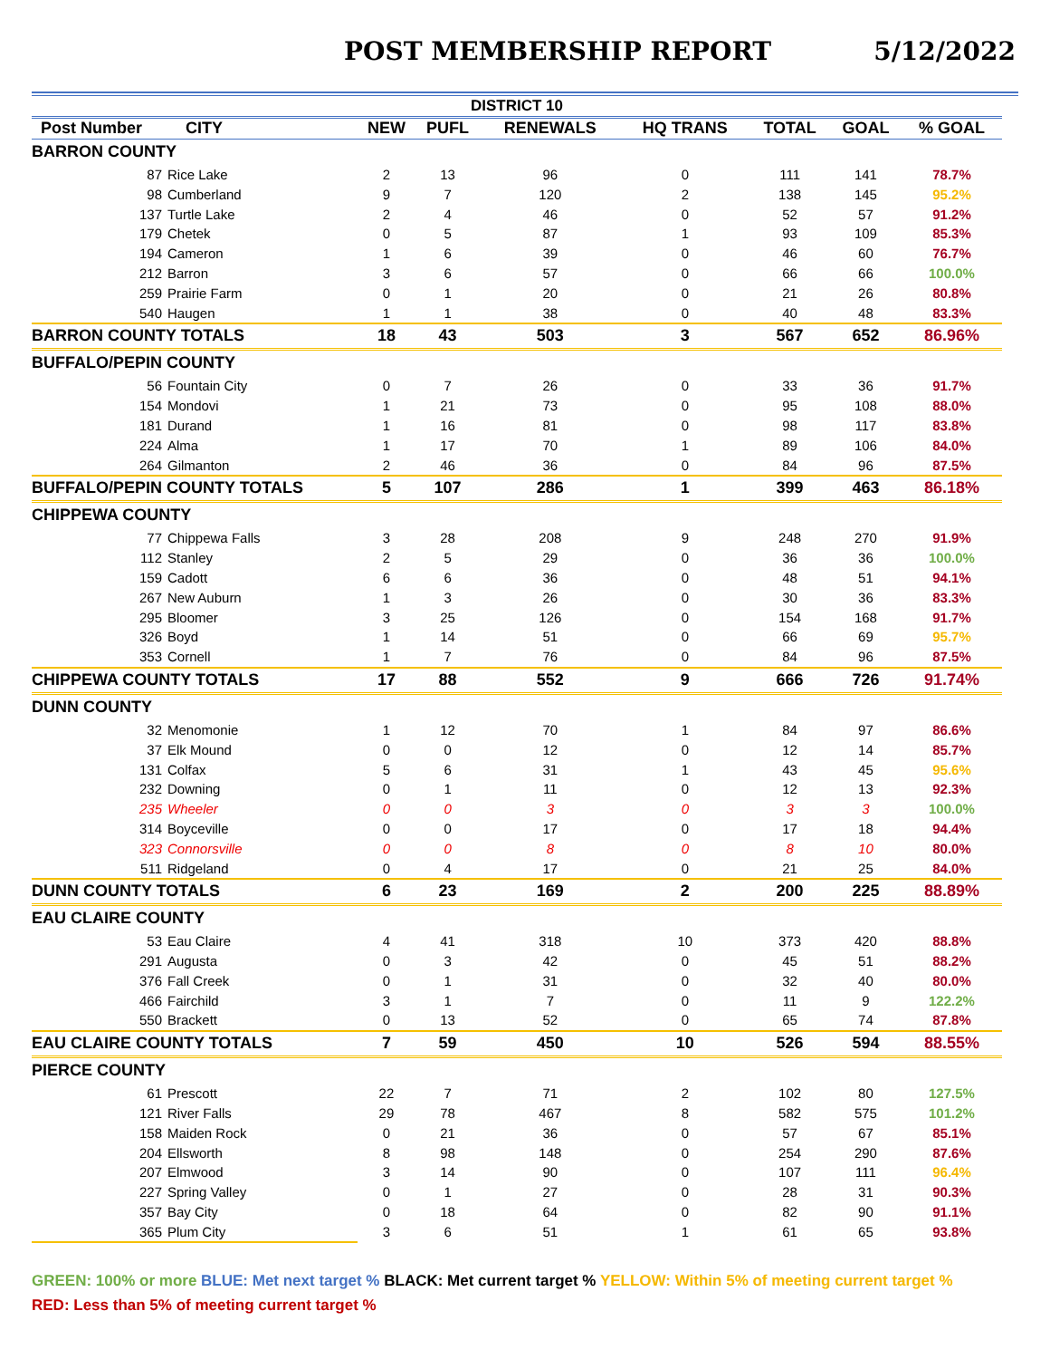POST MEMBERSHIP REPORT 5/12/2022
| DISTRICT 10 | | | | | | | | |
| --- | --- | --- | --- | --- | --- | --- | --- | --- |
| Post Number | CITY | NEW | PUFL | RENEWALS | HQ TRANS | TOTAL | GOAL | % GOAL |
| BARRON COUNTY | | | | | | | | |
| 87 Rice Lake | | 2 | 13 | 96 | 0 | 111 | 141 | 78.7% |
| 98 Cumberland | | 9 | 7 | 120 | 2 | 138 | 145 | 95.2% |
| 137 Turtle Lake | | 2 | 4 | 46 | 0 | 52 | 57 | 91.2% |
| 179 Chetek | | 0 | 5 | 87 | 1 | 93 | 109 | 85.3% |
| 194 Cameron | | 1 | 6 | 39 | 0 | 46 | 60 | 76.7% |
| 212 Barron | | 3 | 6 | 57 | 0 | 66 | 66 | 100.0% |
| 259 Prairie Farm | | 0 | 1 | 20 | 0 | 21 | 26 | 80.8% |
| 540 Haugen | | 1 | 1 | 38 | 0 | 40 | 48 | 83.3% |
| BARRON COUNTY TOTALS | | 18 | 43 | 503 | 3 | 567 | 652 | 86.96% |
| BUFFALO/PEPIN COUNTY | | | | | | | | |
| 56 Fountain City | | 0 | 7 | 26 | 0 | 33 | 36 | 91.7% |
| 154 Mondovi | | 1 | 21 | 73 | 0 | 95 | 108 | 88.0% |
| 181 Durand | | 1 | 16 | 81 | 0 | 98 | 117 | 83.8% |
| 224 Alma | | 1 | 17 | 70 | 1 | 89 | 106 | 84.0% |
| 264 Gilmanton | | 2 | 46 | 36 | 0 | 84 | 96 | 87.5% |
| BUFFALO/PEPIN COUNTY TOTALS | | 5 | 107 | 286 | 1 | 399 | 463 | 86.18% |
| CHIPPEWA COUNTY | | | | | | | | |
| 77 Chippewa Falls | | 3 | 28 | 208 | 9 | 248 | 270 | 91.9% |
| 112 Stanley | | 2 | 5 | 29 | 0 | 36 | 36 | 100.0% |
| 159 Cadott | | 6 | 6 | 36 | 0 | 48 | 51 | 94.1% |
| 267 New Auburn | | 1 | 3 | 26 | 0 | 30 | 36 | 83.3% |
| 295 Bloomer | | 3 | 25 | 126 | 0 | 154 | 168 | 91.7% |
| 326 Boyd | | 1 | 14 | 51 | 0 | 66 | 69 | 95.7% |
| 353 Cornell | | 1 | 7 | 76 | 0 | 84 | 96 | 87.5% |
| CHIPPEWA COUNTY TOTALS | | 17 | 88 | 552 | 9 | 666 | 726 | 91.74% |
| DUNN COUNTY | | | | | | | | |
| 32 Menomonie | | 1 | 12 | 70 | 1 | 84 | 97 | 86.6% |
| 37 Elk Mound | | 0 | 0 | 12 | 0 | 12 | 14 | 85.7% |
| 131 Colfax | | 5 | 6 | 31 | 1 | 43 | 45 | 95.6% |
| 232 Downing | | 0 | 1 | 11 | 0 | 12 | 13 | 92.3% |
| 235 Wheeler | | 0 | 0 | 3 | 0 | 3 | 3 | 100.0% |
| 314 Boyceville | | 0 | 0 | 17 | 0 | 17 | 18 | 94.4% |
| 323 Connorsville | | 0 | 0 | 8 | 0 | 8 | 10 | 80.0% |
| 511 Ridgeland | | 0 | 4 | 17 | 0 | 21 | 25 | 84.0% |
| DUNN COUNTY TOTALS | | 6 | 23 | 169 | 2 | 200 | 225 | 88.89% |
| EAU CLAIRE COUNTY | | | | | | | | |
| 53 Eau Claire | | 4 | 41 | 318 | 10 | 373 | 420 | 88.8% |
| 291 Augusta | | 0 | 3 | 42 | 0 | 45 | 51 | 88.2% |
| 376 Fall Creek | | 0 | 1 | 31 | 0 | 32 | 40 | 80.0% |
| 466 Fairchild | | 3 | 1 | 7 | 0 | 11 | 9 | 122.2% |
| 550 Brackett | | 0 | 13 | 52 | 0 | 65 | 74 | 87.8% |
| EAU CLAIRE COUNTY TOTALS | | 7 | 59 | 450 | 10 | 526 | 594 | 88.55% |
| PIERCE COUNTY | | | | | | | | |
| 61 Prescott | | 22 | 7 | 71 | 2 | 102 | 80 | 127.5% |
| 121 River Falls | | 29 | 78 | 467 | 8 | 582 | 575 | 101.2% |
| 158 Maiden Rock | | 0 | 21 | 36 | 0 | 57 | 67 | 85.1% |
| 204 Ellsworth | | 8 | 98 | 148 | 0 | 254 | 290 | 87.6% |
| 207 Elmwood | | 3 | 14 | 90 | 0 | 107 | 111 | 96.4% |
| 227 Spring Valley | | 0 | 1 | 27 | 0 | 28 | 31 | 90.3% |
| 357 Bay City | | 0 | 18 | 64 | 0 | 82 | 90 | 91.1% |
| 365 Plum City | | 3 | 6 | 51 | 1 | 61 | 65 | 93.8% |
GREEN: 100% or more BLUE: Met next target % BLACK: Met current target % YELLOW: Within 5% of meeting current target %
RED: Less than 5% of meeting current target %